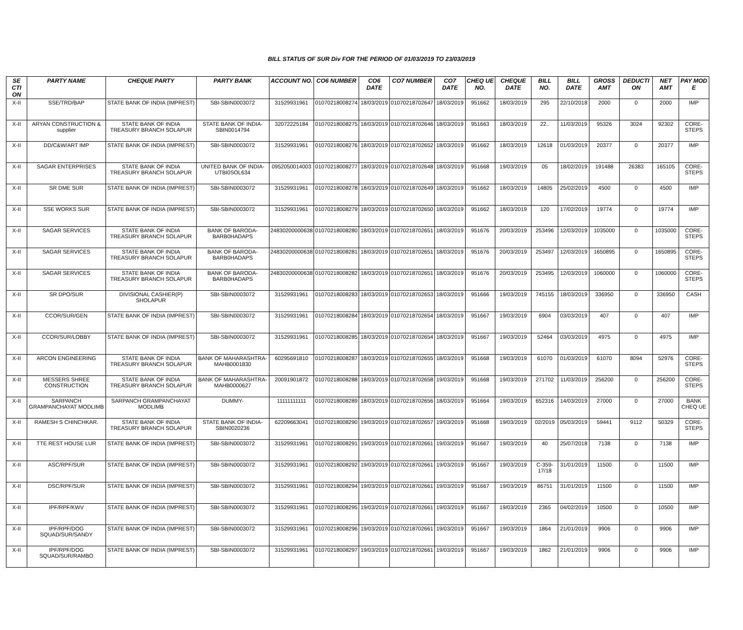BILL STATUS OF SUR Div FOR THE PERIOD OF 01/03/2019 TO 23/03/2019
| SE CTI ON | PARTY NAME | CHEQUE PARTY | PARTY BANK | ACCOUNT NO. | CO6 NUMBER | CO6 DATE | CO7 NUMBER | CO7 DATE | CHEQ UE NO. | CHEQUE DATE | BILL NO. | BILL DATE | GROSS AMT | DEDUCTI ON | NET AMT | PAY MOD E |
| --- | --- | --- | --- | --- | --- | --- | --- | --- | --- | --- | --- | --- | --- | --- | --- | --- |
| X-II | SSE/TRD/BAP | STATE BANK OF INDIA (IMPREST) | SBI-SBIN0003072 | 31529931961 | 01070218008274 | 18/03/2019 | 01070218702647 | 18/03/2019 | 951662 | 18/03/2019 | 295 | 22/10/2018 | 2000 | 0 | 2000 | IMP |
| X-II | ARYAN CONSTRUCTION & supplier | STATE BANK OF INDIA TREASURY BRANCH SOLAPUR | STATE BANK OF INDIA-SBIN0014794 | 32072225184 | 01070218008275 | 18/03/2019 | 01070218702646 | 18/03/2019 | 951663 | 18/03/2019 | 22.. | 11/03/2019 | 95326 | 3024 | 92302 | CORE-STEPS |
| X-II | DD/C&W/ART IMP | STATE BANK OF INDIA (IMPREST) | SBI-SBIN0003072 | 31529931961 | 01070218008276 | 18/03/2019 | 01070218702652 | 18/03/2019 | 951662 | 18/03/2019 | 12618 | 01/03/2019 | 20377 | 0 | 20377 | IMP |
| X-II | SAGAR ENTERPRISES | STATE BANK OF INDIA TREASURY BRANCH SOLAPUR | UNITED BANK OF INDIA-UTBI0SOL634 | 0952050014003 | 01070218008277 | 18/03/2019 | 01070218702648 | 18/03/2019 | 951668 | 19/03/2019 | 05 | 18/02/2019 | 191488 | 26383 | 165105 | CORE-STEPS |
| X-II | SR DME SUR | STATE BANK OF INDIA (IMPREST) | SBI-SBIN0003072 | 31529931961 | 01070218008278 | 18/03/2019 | 01070218702649 | 18/03/2019 | 951662 | 18/03/2019 | 14805 | 25/02/2019 | 4500 | 0 | 4500 | IMP |
| X-II | SSE WORKS SUR | STATE BANK OF INDIA (IMPREST) | SBI-SBIN0003072 | 31529931961 | 01070218008279 | 18/03/2019 | 01070218702650 | 18/03/2019 | 951662 | 18/03/2019 | 120 | 17/02/2019 | 19774 | 0 | 19774 | IMP |
| X-II | SAGAR SERVICES | STATE BANK OF INDIA TREASURY BRANCH SOLAPUR | BANK OF BARODA-BARB0HADAPS | 24830200000638 | 01070218008280 | 18/03/2019 | 01070218702651 | 18/03/2019 | 951676 | 20/03/2019 | 253496 | 12/03/2019 | 1035000 | 0 | 1035000 | CORE-STEPS |
| X-II | SAGAR SERVICES | STATE BANK OF INDIA TREASURY BRANCH SOLAPUR | BANK OF BARODA-BARB0HADAPS | 24830200000638 | 01070218008281 | 18/03/2019 | 01070218702651 | 18/03/2019 | 951676 | 20/03/2019 | 253497 | 12/03/2019 | 1650895 | 0 | 1650895 | CORE-STEPS |
| X-II | SAGAR SERVICES | STATE BANK OF INDIA TREASURY BRANCH SOLAPUR | BANK OF BARODA-BARB0HADAPS | 24830200000638 | 01070218008282 | 18/03/2019 | 01070218702651 | 18/03/2019 | 951676 | 20/03/2019 | 253495 | 12/03/2019 | 1060000 | 0 | 1060000 | CORE-STEPS |
| X-II | SR DPO/SUR | DIVISIONAL CASHIER(P) SHOLAPUR | SBI-SBIN0003072 | 31529931961 | 01070218008283 | 18/03/2019 | 01070218702653 | 18/03/2019 | 951666 | 19/03/2019 | 745155 | 18/03/2019 | 336950 | 0 | 336950 | CASH |
| X-II | CCOR/SUR/GEN | STATE BANK OF INDIA (IMPREST) | SBI-SBIN0003072 | 31529931961 | 01070218008284 | 18/03/2019 | 01070218702654 | 18/03/2019 | 951667 | 19/03/2019 | 6904 | 03/03/2019 | 407 | 0 | 407 | IMP |
| X-II | CCOR/SUR/LOBBY | STATE BANK OF INDIA (IMPREST) | SBI-SBIN0003072 | 31529931961 | 01070218008285 | 18/03/2019 | 01070218702654 | 18/03/2019 | 951667 | 19/03/2019 | 52464 | 03/03/2019 | 4975 | 0 | 4975 | IMP |
| X-II | ARCON ENGINEERING | STATE BANK OF INDIA TREASURY BRANCH SOLAPUR | BANK OF MAHARASHTRA-MAHB0001830 | 60295691810 | 01070218008287 | 18/03/2019 | 01070218702655 | 18/03/2019 | 951668 | 19/03/2019 | 61070 | 01/03/2019 | 61070 | 8094 | 52976 | CORE-STEPS |
| X-II | MESSERS SHREE CONSTRUCTION | STATE BANK OF INDIA TREASURY BRANCH SOLAPUR | BANK OF MAHARASHTRA-MAHB0000627 | 20091901872 | 01070218008288 | 18/03/2019 | 01070218702658 | 19/03/2019 | 951668 | 19/03/2019 | 271702 | 11/03/2019 | 256200 | 0 | 256200 | CORE-STEPS |
| X-II | SARPANCH GRAMPANCHAYAT MODLIMB | SARPANCH GRAMPANCHAYAT MODLIMB | DUMMY- | 11111111111 | 01070218008289 | 18/03/2019 | 01070218702656 | 18/03/2019 | 951664 | 19/03/2019 | 652316 | 14/03/2019 | 27000 | 0 | 27000 | BANK CHEQ UE |
| X-II | RAMESH S CHINCHKAR. | STATE BANK OF INDIA TREASURY BRANCH SOLAPUR | STATE BANK OF INDIA-SBIN0020236 | 62209663041 | 01070218008290 | 19/03/2019 | 01070218702657 | 19/03/2019 | 951668 | 19/03/2019 | 02/2019 | 05/03/2019 | 59441 | 9112 | 50329 | CORE-STEPS |
| X-II | TTE REST HOUSE LUR | STATE BANK OF INDIA (IMPREST) | SBI-SBIN0003072 | 31529931961 | 01070218008291 | 19/03/2019 | 01070218702661 | 19/03/2019 | 951667 | 19/03/2019 | 40 | 25/07/2018 | 7138 | 0 | 7138 | IMP |
| X-II | ASC/RPF/SUR | STATE BANK OF INDIA (IMPREST) | SBI-SBIN0003072 | 31529931961 | 01070218008292 | 19/03/2019 | 01070218702661 | 19/03/2019 | 951667 | 19/03/2019 | C-359-17/18 | 31/01/2019 | 11500 | 0 | 11500 | IMP |
| X-II | DSC/RPF/SUR | STATE BANK OF INDIA (IMPREST) | SBI-SBIN0003072 | 31529931961 | 01070218008294 | 19/03/2019 | 01070218702661 | 19/03/2019 | 951667 | 19/03/2019 | 86751 | 31/01/2019 | 11500 | 0 | 11500 | IMP |
| X-II | IPF/RPF/KWV | STATE BANK OF INDIA (IMPREST) | SBI-SBIN0003072 | 31529931961 | 01070218008295 | 19/03/2019 | 01070218702661 | 19/03/2019 | 951667 | 19/03/2019 | 2365 | 04/02/2019 | 10500 | 0 | 10500 | IMP |
| X-II | IPF/RPF/DOG SQUAD/SUR/SANDY | STATE BANK OF INDIA (IMPREST) | SBI-SBIN0003072 | 31529931961 | 01070218008296 | 19/03/2019 | 01070218702661 | 19/03/2019 | 951667 | 19/03/2019 | 1864 | 21/01/2019 | 9906 | 0 | 9906 | IMP |
| X-II | IPF/RPF/DOG SQUAD/SUR/RAMBO | STATE BANK OF INDIA (IMPREST) | SBI-SBIN0003072 | 31529931961 | 01070218008297 | 19/03/2019 | 01070218702661 | 19/03/2019 | 951667 | 19/03/2019 | 1862 | 21/01/2019 | 9906 | 0 | 9906 | IMP |